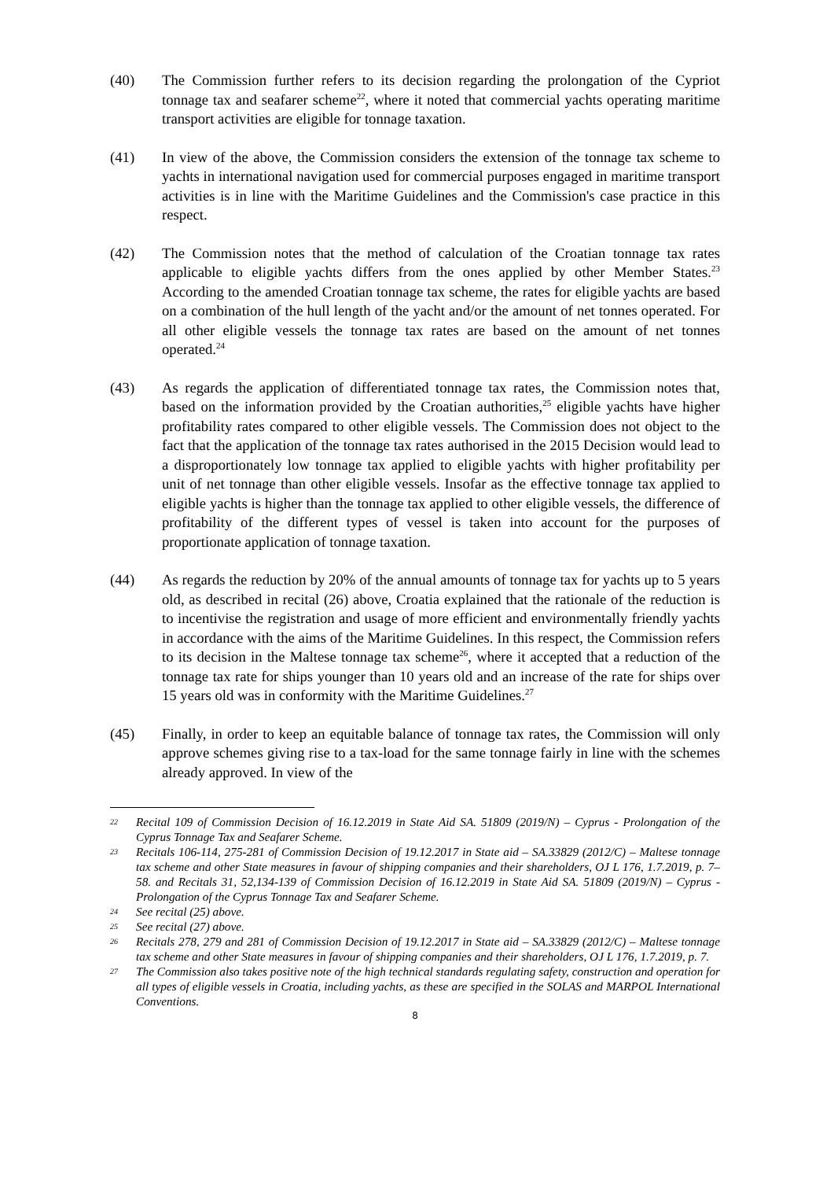(40) The Commission further refers to its decision regarding the prolongation of the Cypriot tonnage tax and seafarer scheme<sup>22</sup>, where it noted that commercial yachts operating maritime transport activities are eligible for tonnage taxation.
(41) In view of the above, the Commission considers the extension of the tonnage tax scheme to yachts in international navigation used for commercial purposes engaged in maritime transport activities is in line with the Maritime Guidelines and the Commission's case practice in this respect.
(42) The Commission notes that the method of calculation of the Croatian tonnage tax rates applicable to eligible yachts differs from the ones applied by other Member States.<sup>23</sup> According to the amended Croatian tonnage tax scheme, the rates for eligible yachts are based on a combination of the hull length of the yacht and/or the amount of net tonnes operated. For all other eligible vessels the tonnage tax rates are based on the amount of net tonnes operated.<sup>24</sup>
(43) As regards the application of differentiated tonnage tax rates, the Commission notes that, based on the information provided by the Croatian authorities,<sup>25</sup> eligible yachts have higher profitability rates compared to other eligible vessels. The Commission does not object to the fact that the application of the tonnage tax rates authorised in the 2015 Decision would lead to a disproportionately low tonnage tax applied to eligible yachts with higher profitability per unit of net tonnage than other eligible vessels. Insofar as the effective tonnage tax applied to eligible yachts is higher than the tonnage tax applied to other eligible vessels, the difference of profitability of the different types of vessel is taken into account for the purposes of proportionate application of tonnage taxation.
(44) As regards the reduction by 20% of the annual amounts of tonnage tax for yachts up to 5 years old, as described in recital (26) above, Croatia explained that the rationale of the reduction is to incentivise the registration and usage of more efficient and environmentally friendly yachts in accordance with the aims of the Maritime Guidelines. In this respect, the Commission refers to its decision in the Maltese tonnage tax scheme<sup>26</sup>, where it accepted that a reduction of the tonnage tax rate for ships younger than 10 years old and an increase of the rate for ships over 15 years old was in conformity with the Maritime Guidelines.<sup>27</sup>
(45) Finally, in order to keep an equitable balance of tonnage tax rates, the Commission will only approve schemes giving rise to a tax-load for the same tonnage fairly in line with the schemes already approved. In view of the
22
Recital 109 of Commission Decision of 16.12.2019 in State Aid SA. 51809 (2019/N) – Cyprus - Prolongation of the Cyprus Tonnage Tax and Seafarer Scheme.
23
Recitals 106-114, 275-281 of Commission Decision of 19.12.2017 in State aid – SA.33829 (2012/C) – Maltese tonnage tax scheme and other State measures in favour of shipping companies and their shareholders, OJ L 176, 1.7.2019, p. 7–58. and Recitals 31, 52,134-139 of Commission Decision of 16.12.2019 in State Aid SA. 51809 (2019/N) – Cyprus - Prolongation of the Cyprus Tonnage Tax and Seafarer Scheme.
24
See recital (25) above.
25
See recital (27) above.
26
Recitals 278, 279 and 281 of Commission Decision of 19.12.2017 in State aid – SA.33829 (2012/C) – Maltese tonnage tax scheme and other State measures in favour of shipping companies and their shareholders, OJ L 176, 1.7.2019, p. 7.
27
The Commission also takes positive note of the high technical standards regulating safety, construction and operation for all types of eligible vessels in Croatia, including yachts, as these are specified in the SOLAS and MARPOL International Conventions.
8